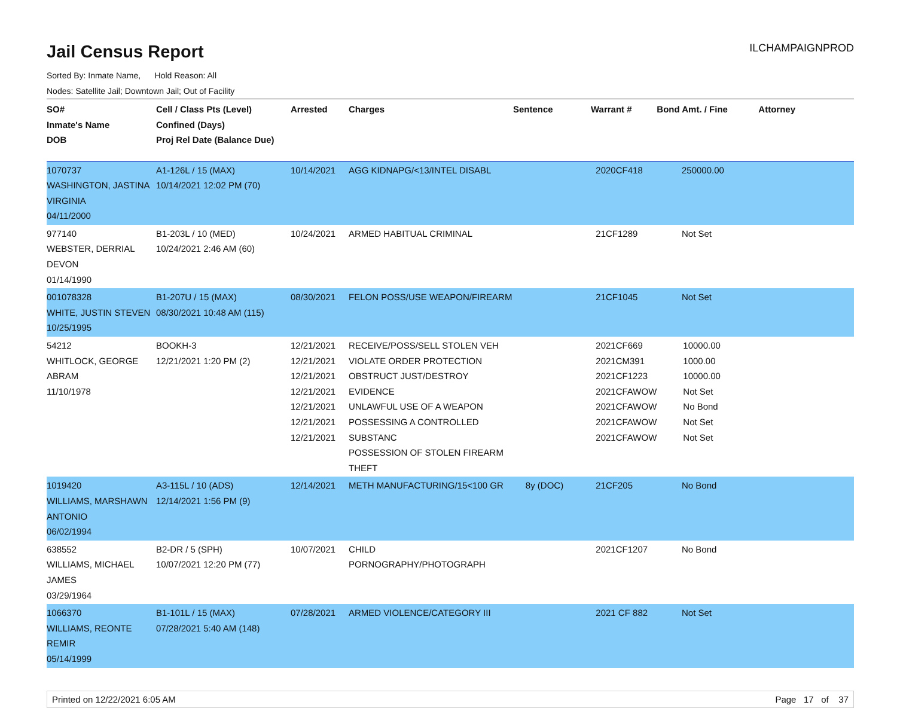Jail Census Report ILCHAMPAIGNPROD
Sorted By: Inmate Name, Hold Reason: All
Nodes: Satellite Jail; Downtown Jail; Out of Facility
| SO# Inmate's Name DOB | Cell / Class Pts (Level) Confined (Days) Proj Rel Date (Balance Due) | Arrested | Charges | Sentence | Warrant # | Bond Amt. / Fine | Attorney |
| --- | --- | --- | --- | --- | --- | --- | --- |
| 1070737 WASHINGTON, JASTINA VIRGINIA 04/11/2000 | A1-126L / 15 (MAX) 10/14/2021 12:02 PM (70) | 10/14/2021 | AGG KIDNAPG/<13/INTEL DISABL | | 2020CF418 | 250000.00 | |
| 977140 WEBSTER, DERRIAL DEVON 01/14/1990 | B1-203L / 10 (MED) 10/24/2021 2:46 AM (60) | 10/24/2021 | ARMED HABITUAL CRIMINAL | | 21CF1289 | Not Set | |
| 001078328 WHITE, JUSTIN STEVEN 10/25/1995 | B1-207U / 15 (MAX) 08/30/2021 10:48 AM (115) | 08/30/2021 | FELON POSS/USE WEAPON/FIREARM | | 21CF1045 | Not Set | |
| 54212 WHITLOCK, GEORGE ABRAM 11/10/1978 | BOOKH-3 12/21/2021 1:20 PM (2) | 12/21/2021 12/21/2021 12/21/2021 12/21/2021 12/21/2021 12/21/2021 12/21/2021 | RECEIVE/POSS/SELL STOLEN VEH VIOLATE ORDER PROTECTION OBSTRUCT JUST/DESTROY EVIDENCE UNLAWFUL USE OF A WEAPON POSSESSING A CONTROLLED SUBSTANC POSSESSION OF STOLEN FIREARM THEFT | | 2021CF669 2021CM391 2021CF1223 2021CFAWOW 2021CFAWOW 2021CFAWOW 2021CFAWOW | 10000.00 1000.00 10000.00 Not Set No Bond Not Set Not Set | |
| 1019420 WILLIAMS, MARSHAWN ANTONIO 06/02/1994 | A3-115L / 10 (ADS) 12/14/2021 1:56 PM (9) | 12/14/2021 | METH MANUFACTURING/15<100 GR | 8y (DOC) | 21CF205 | No Bond | |
| 638552 WILLIAMS, MICHAEL JAMES 03/29/1964 | B2-DR / 5 (SPH) 10/07/2021 12:20 PM (77) | 10/07/2021 | CHILD PORNOGRAPHY/PHOTOGRAPH | | 2021CF1207 | No Bond | |
| 1066370 WILLIAMS, REONTE REMIR 05/14/1999 | B1-101L / 15 (MAX) 07/28/2021 5:40 AM (148) | 07/28/2021 | ARMED VIOLENCE/CATEGORY III | | 2021 CF 882 | Not Set | |
Printed on 12/22/2021 6:05 AM Page 17 of 37